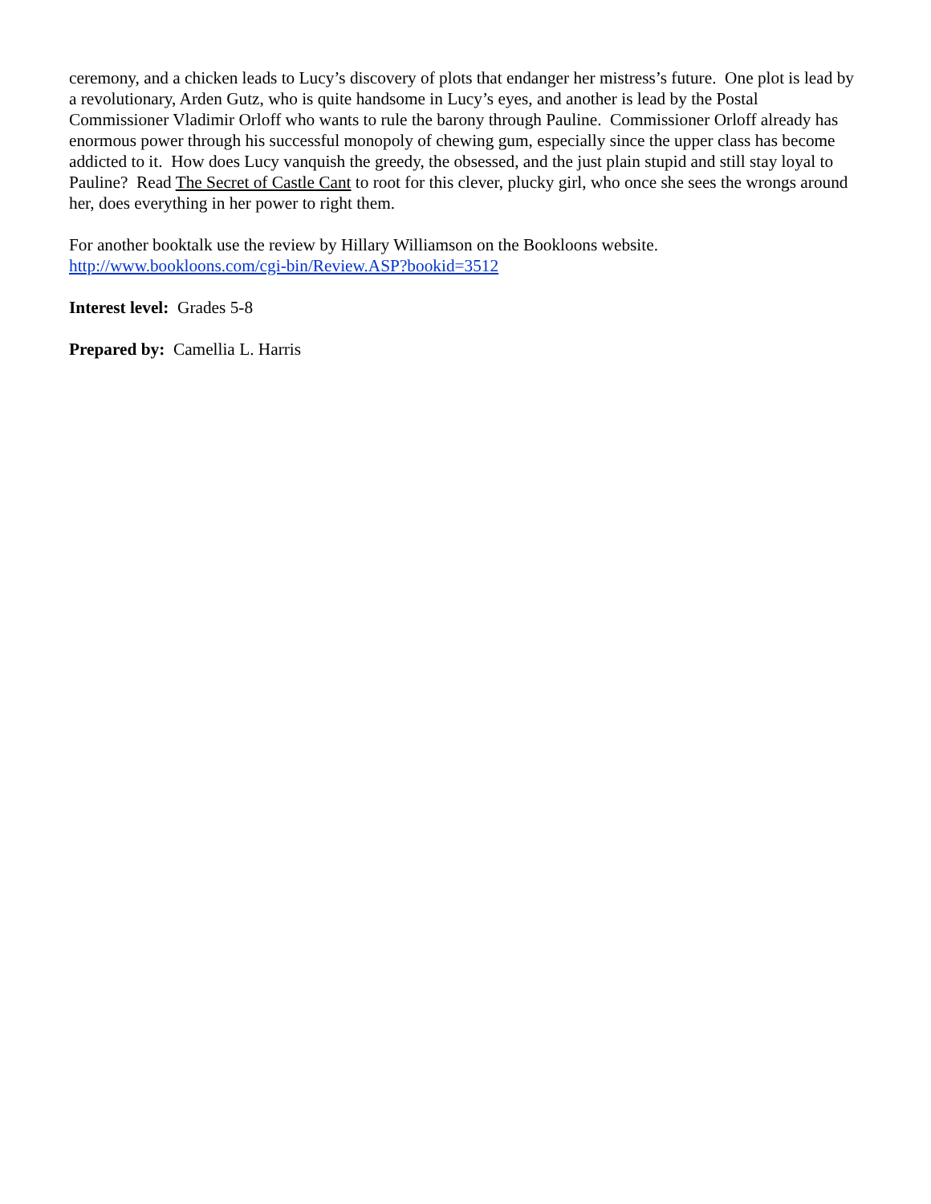ceremony, and a chicken leads to Lucy’s discovery of plots that endanger her mistress’s future. One plot is lead by a revolutionary, Arden Gutz, who is quite handsome in Lucy’s eyes, and another is lead by the Postal Commissioner Vladimir Orloff who wants to rule the barony through Pauline. Commissioner Orloff already has enormous power through his successful monopoly of chewing gum, especially since the upper class has become addicted to it. How does Lucy vanquish the greedy, the obsessed, and the just plain stupid and still stay loyal to Pauline? Read The Secret of Castle Cant to root for this clever, plucky girl, who once she sees the wrongs around her, does everything in her power to right them.
For another booktalk use the review by Hillary Williamson on the Bookloons website.
http://www.bookloons.com/cgi-bin/Review.ASP?bookid=3512
Interest level: Grades 5-8
Prepared by: Camellia L. Harris